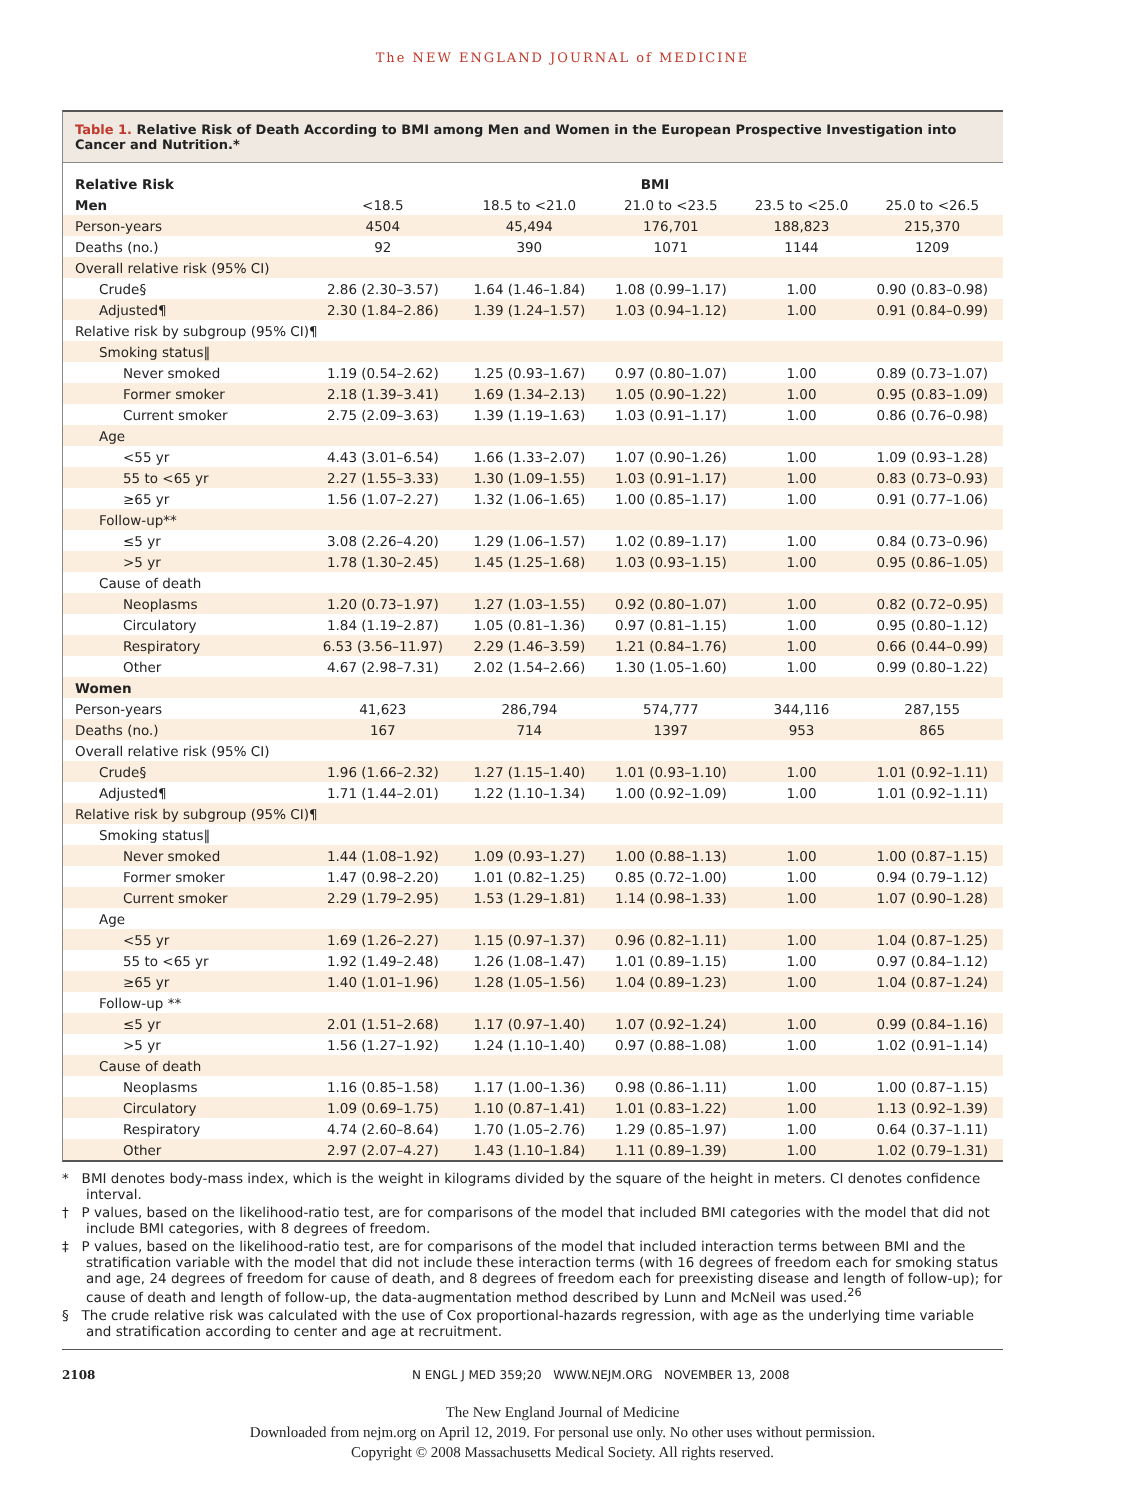The NEW ENGLAND JOURNAL of MEDICINE
Table 1. Relative Risk of Death According to BMI among Men and Women in the European Prospective Investigation into Cancer and Nutrition.*
| Relative Risk | BMI | | | | |
| --- | --- | --- | --- | --- | --- |
| Men | <18.5 | 18.5 to <21.0 | 21.0 to <23.5 | 23.5 to <25.0 | 25.0 to <26.5 |
| Person-years | 4504 | 45,494 | 176,701 | 188,823 | 215,370 |
| Deaths (no.) | 92 | 390 | 1071 | 1144 | 1209 |
| Overall relative risk (95% CI) | | | | | |
| Crude§ | 2.86 (2.30–3.57) | 1.64 (1.46–1.84) | 1.08 (0.99–1.17) | 1.00 | 0.90 (0.83–0.98) |
| Adjusted¶ | 2.30 (1.84–2.86) | 1.39 (1.24–1.57) | 1.03 (0.94–1.12) | 1.00 | 0.91 (0.84–0.99) |
| Relative risk by subgroup (95% CI)¶ | | | | | |
| Smoking status‖ | | | | | |
| Never smoked | 1.19 (0.54–2.62) | 1.25 (0.93–1.67) | 0.97 (0.80–1.07) | 1.00 | 0.89 (0.73–1.07) |
| Former smoker | 2.18 (1.39–3.41) | 1.69 (1.34–2.13) | 1.05 (0.90–1.22) | 1.00 | 0.95 (0.83–1.09) |
| Current smoker | 2.75 (2.09–3.63) | 1.39 (1.19–1.63) | 1.03 (0.91–1.17) | 1.00 | 0.86 (0.76–0.98) |
| Age | | | | | |
| <55 yr | 4.43 (3.01–6.54) | 1.66 (1.33–2.07) | 1.07 (0.90–1.26) | 1.00 | 1.09 (0.93–1.28) |
| 55 to <65 yr | 2.27 (1.55–3.33) | 1.30 (1.09–1.55) | 1.03 (0.91–1.17) | 1.00 | 0.83 (0.73–0.93) |
| ≥65 yr | 1.56 (1.07–2.27) | 1.32 (1.06–1.65) | 1.00 (0.85–1.17) | 1.00 | 0.91 (0.77–1.06) |
| Follow-up** | | | | | |
| ≤5 yr | 3.08 (2.26–4.20) | 1.29 (1.06–1.57) | 1.02 (0.89–1.17) | 1.00 | 0.84 (0.73–0.96) |
| >5 yr | 1.78 (1.30–2.45) | 1.45 (1.25–1.68) | 1.03 (0.93–1.15) | 1.00 | 0.95 (0.86–1.05) |
| Cause of death | | | | | |
| Neoplasms | 1.20 (0.73–1.97) | 1.27 (1.03–1.55) | 0.92 (0.80–1.07) | 1.00 | 0.82 (0.72–0.95) |
| Circulatory | 1.84 (1.19–2.87) | 1.05 (0.81–1.36) | 0.97 (0.81–1.15) | 1.00 | 0.95 (0.80–1.12) |
| Respiratory | 6.53 (3.56–11.97) | 2.29 (1.46–3.59) | 1.21 (0.84–1.76) | 1.00 | 0.66 (0.44–0.99) |
| Other | 4.67 (2.98–7.31) | 2.02 (1.54–2.66) | 1.30 (1.05–1.60) | 1.00 | 0.99 (0.80–1.22) |
| Women | | | | | |
| Person-years | 41,623 | 286,794 | 574,777 | 344,116 | 287,155 |
| Deaths (no.) | 167 | 714 | 1397 | 953 | 865 |
| Overall relative risk (95% CI) | | | | | |
| Crude§ | 1.96 (1.66–2.32) | 1.27 (1.15–1.40) | 1.01 (0.93–1.10) | 1.00 | 1.01 (0.92–1.11) |
| Adjusted¶ | 1.71 (1.44–2.01) | 1.22 (1.10–1.34) | 1.00 (0.92–1.09) | 1.00 | 1.01 (0.92–1.11) |
| Relative risk by subgroup (95% CI)¶ | | | | | |
| Smoking status‖ | | | | | |
| Never smoked | 1.44 (1.08–1.92) | 1.09 (0.93–1.27) | 1.00 (0.88–1.13) | 1.00 | 1.00 (0.87–1.15) |
| Former smoker | 1.47 (0.98–2.20) | 1.01 (0.82–1.25) | 0.85 (0.72–1.00) | 1.00 | 0.94 (0.79–1.12) |
| Current smoker | 2.29 (1.79–2.95) | 1.53 (1.29–1.81) | 1.14 (0.98–1.33) | 1.00 | 1.07 (0.90–1.28) |
| Age | | | | | |
| <55 yr | 1.69 (1.26–2.27) | 1.15 (0.97–1.37) | 0.96 (0.82–1.11) | 1.00 | 1.04 (0.87–1.25) |
| 55 to <65 yr | 1.92 (1.49–2.48) | 1.26 (1.08–1.47) | 1.01 (0.89–1.15) | 1.00 | 0.97 (0.84–1.12) |
| ≥65 yr | 1.40 (1.01–1.96) | 1.28 (1.05–1.56) | 1.04 (0.89–1.23) | 1.00 | 1.04 (0.87–1.24) |
| Follow-up ** | | | | | |
| ≤5 yr | 2.01 (1.51–2.68) | 1.17 (0.97–1.40) | 1.07 (0.92–1.24) | 1.00 | 0.99 (0.84–1.16) |
| >5 yr | 1.56 (1.27–1.92) | 1.24 (1.10–1.40) | 0.97 (0.88–1.08) | 1.00 | 1.02 (0.91–1.14) |
| Cause of death | | | | | |
| Neoplasms | 1.16 (0.85–1.58) | 1.17 (1.00–1.36) | 0.98 (0.86–1.11) | 1.00 | 1.00 (0.87–1.15) |
| Circulatory | 1.09 (0.69–1.75) | 1.10 (0.87–1.41) | 1.01 (0.83–1.22) | 1.00 | 1.13 (0.92–1.39) |
| Respiratory | 4.74 (2.60–8.64) | 1.70 (1.05–2.76) | 1.29 (0.85–1.97) | 1.00 | 0.64 (0.37–1.11) |
| Other | 2.97 (2.07–4.27) | 1.43 (1.10–1.84) | 1.11 (0.89–1.39) | 1.00 | 1.02 (0.79–1.31) |
* BMI denotes body-mass index, which is the weight in kilograms divided by the square of the height in meters. CI denotes confidence interval.
† P values, based on the likelihood-ratio test, are for comparisons of the model that included BMI categories with the model that did not include BMI categories, with 8 degrees of freedom.
‡ P values, based on the likelihood-ratio test, are for comparisons of the model that included interaction terms between BMI and the stratification variable with the model that did not include these interaction terms (with 16 degrees of freedom each for smoking status and age, 24 degrees of freedom for cause of death, and 8 degrees of freedom each for preexisting disease and length of follow-up); for cause of death and length of follow-up, the data-augmentation method described by Lunn and McNeil was used.<sup>26</sup>
§ The crude relative risk was calculated with the use of Cox proportional-hazards regression, with age as the underlying time variable and stratification according to center and age at recruitment.
2108 N ENGL J MED 359;20 WWW.NEJM.ORG NOVEMBER 13, 2008
The New England Journal of Medicine
Downloaded from nejm.org on April 12, 2019. For personal use only. No other uses without permission.
Copyright © 2008 Massachusetts Medical Society. All rights reserved.